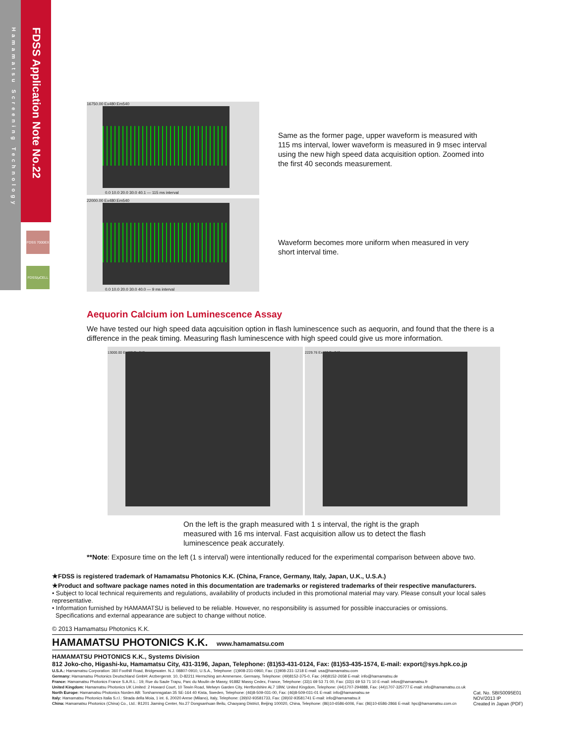FDSS Application Note No.22
Hamamatsu Screening Technology
FDSS 7000EX
FDSS/μCELL
16750.00 Ex480:Em540
0.0 10.0 20.0 30.0 40.1 — 115 ms interval
22000.00 Ex480:Em540
0.0 10.0 20.0 30.0 40.0 — 9 ms interval
Same as the former page, upper waveform is measured with 115 ms interval, lower waveform is measured in 9 msec interval using the new high speed data acquisition option. Zoomed into the first 40 seconds measurement.
Waveform becomes more uniform when measured in very short interval time.
Aequorin Calcium ion Luminescence Assay
We have tested our high speed data aqcuisition option in flash luminescence such as aequorin, and found that the there is a difference in the peak timing. Measuring flash luminescence with high speed could give us more information.
13000.00 Ex480:Em540 2229.76 Ex480:Em540
On the left is the graph measured with 1 s interval, the right is the graph measured with 16 ms interval. Fast acquisition allow us to detect the flash luminescence peak accurately.
**Note: Exposure time on the left (1 s interval) were intentionally reduced for the experimental comparison between above two.
★FDSS is registered trademark of Hamamatsu Photonics K.K. (China, France, Germany, Italy, Japan, U.K., U.S.A.)
★Product and software package names noted in this documentation are trademarks or registered trademarks of their respective manufacturers.
• Subject to local technical requirements and regulations, availability of products included in this promotional material may vary. Please consult your local sales representative.
• Information furnished by HAMAMATSU is believed to be reliable. However, no responsibility is assumed for possible inaccuracies or omissions.
Specifications and external appearance are subject to change without notice.
© 2013 Hamamatsu Photonics K.K.
HAMAMATSU PHOTONICS K.K. www.hamamatsu.com
HAMAMATSU PHOTONICS K.K., Systems Division
812 Joko-cho, Higashi-ku, Hamamatsu City, 431-3196, Japan, Telephone: (81)53-431-0124, Fax: (81)53-435-1574, E-mail: export@sys.hpk.co.jp
U.S.A.: Hamamatsu Corporation: 360 Foothill Road, Bridgewater. N.J. 08807-0910, U.S.A., Telephone: (1)908-231-0960, Fax: (1)908-231-1218 E-mail: usa@hamamatsu.com
Germany: Hamamatsu Photonics Deutschland GmbH: Arzbergerstr. 10, D-82211 Herrsching am Ammersee, Germany, Telephone: (49)8152-375-0, Fax: (49)8152-2658 E-mail: info@hamamatsu.de
France: Hamamatsu Photonics France S.A.R.L.: 19, Rue du Saule Trapu, Parc du Moulin de Massy, 91882 Massy Cedex, France, Telephone: (33)1 69 53 71 00, Fax: (33)1 69 53 71 10 E-mail: infos@hamamatsu.fr
United Kingdom: Hamamatsu Photonics UK Limited: 2 Howard Court, 10 Tewin Road, Welwyn Garden City, Hertfordshire AL7 1BW, United Kingdom, Telephone: (44)1707-294888, Fax: (44)1707-325777 E-mail: info@hamamatsu.co.uk
North Europe: Hamamatsu Photonics Norden AB: Torshamnsgatan 35 SE-164 40 Kista, Sweden, Telephone: (46)8-509-031-00, Fax: (46)8-509-031-01 E-mail: info@hamamatsu.se
Italy: Hamamatsu Photonics Italia S.r.l.: Strada della Moia, 1 int. 6, 20020 Arese (Milano), Italy, Telephone: (39)02-93581733, Fax: (39)02-93581741 E-mail: info@hamamatsu.it
China: Hamamatsu Photonics (China) Co., Ltd.: B1201 Jiaming Center, No.27 Dongsanhuan Beilu, Chaoyang District, Beijing 100020, China, Telephone: (86)10-6586-6006, Fax: (86)10-6586-2866 E-mail: hpc@hamamatsu.com.cn
Cat. No. SBIS0095E01
NOV/2013 IP
Created in Japan (PDF)